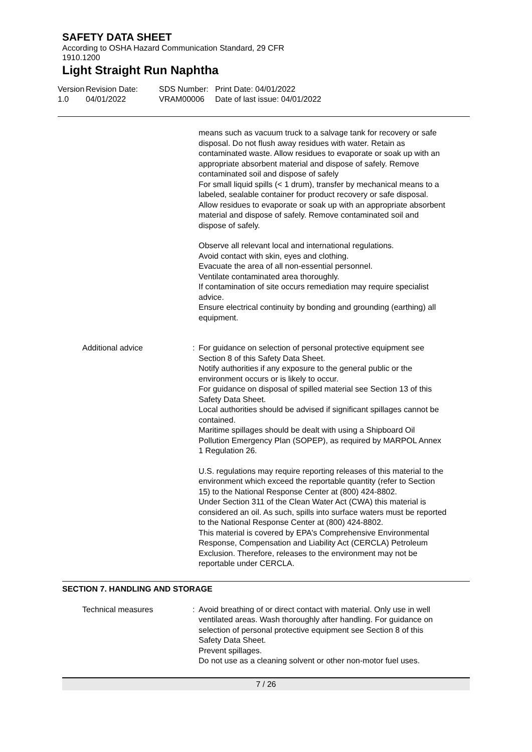SAFETY DATA SHEET
According to OSHA Hazard Communication Standard, 29 CFR 1910.1200
Light Straight Run Naphtha
Version
1.0
Revision Date:
04/01/2022
SDS Number:
VRAM00006
Print Date: 04/01/2022
Date of last issue: 04/01/2022
means such as vacuum truck to a salvage tank for recovery or safe disposal. Do not flush away residues with water. Retain as contaminated waste. Allow residues to evaporate or soak up with an appropriate absorbent material and dispose of safely. Remove contaminated soil and dispose of safely
For small liquid spills (< 1 drum), transfer by mechanical means to a labeled, sealable container for product recovery or safe disposal. Allow residues to evaporate or soak up with an appropriate absorbent material and dispose of safely. Remove contaminated soil and dispose of safely.
Observe all relevant local and international regulations.
Avoid contact with skin, eyes and clothing.
Evacuate the area of all non-essential personnel.
Ventilate contaminated area thoroughly.
If contamination of site occurs remediation may require specialist advice.
Ensure electrical continuity by bonding and grounding (earthing) all equipment.
Additional advice : For guidance on selection of personal protective equipment see Section 8 of this Safety Data Sheet.
Notify authorities if any exposure to the general public or the environment occurs or is likely to occur.
For guidance on disposal of spilled material see Section 13 of this Safety Data Sheet.
Local authorities should be advised if significant spillages cannot be contained.
Maritime spillages should be dealt with using a Shipboard Oil Pollution Emergency Plan (SOPEP), as required by MARPOL Annex 1 Regulation 26.
U.S. regulations may require reporting releases of this material to the environment which exceed the reportable quantity (refer to Section 15) to the National Response Center at (800) 424-8802.
Under Section 311 of the Clean Water Act (CWA) this material is considered an oil. As such, spills into surface waters must be reported to the National Response Center at (800) 424-8802.
This material is covered by EPA's Comprehensive Environmental Response, Compensation and Liability Act (CERCLA) Petroleum Exclusion. Therefore, releases to the environment may not be reportable under CERCLA.
SECTION 7. HANDLING AND STORAGE
Technical measures : Avoid breathing of or direct contact with material. Only use in well ventilated areas. Wash thoroughly after handling. For guidance on selection of personal protective equipment see Section 8 of this Safety Data Sheet.
Prevent spillages.
Do not use as a cleaning solvent or other non-motor fuel uses.
7 / 26